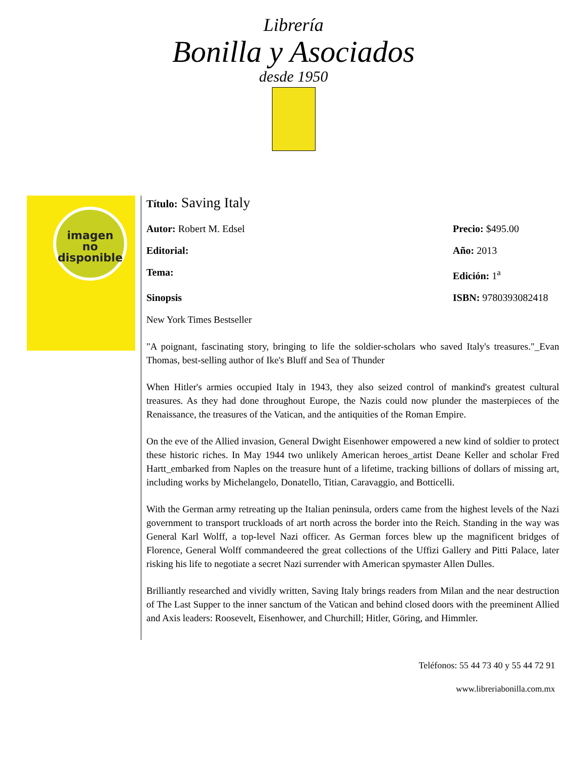Librería
Bonilla y Asociados
desde 1950
imagen
no
disponible
Título: Saving Italy
Autor: Robert M. Edsel Precio: $495.00
Editorial: Año: 2013
Tema: Edición: 1<sup>a</sup>
Sinopsis ISBN: 9780393082418
New York Times Bestseller
"A poignant, fascinating story, bringing to life the soldier-scholars who saved Italy's treasures."_Evan Thomas, best-selling author of Ike's Bluff and Sea of Thunder
When Hitler's armies occupied Italy in 1943, they also seized control of mankind's greatest cultural treasures. As they had done throughout Europe, the Nazis could now plunder the masterpieces of the Renaissance, the treasures of the Vatican, and the antiquities of the Roman Empire.
On the eve of the Allied invasion, General Dwight Eisenhower empowered a new kind of soldier to protect these historic riches. In May 1944 two unlikely American heroes_artist Deane Keller and scholar Fred Hartt_embarked from Naples on the treasure hunt of a lifetime, tracking billions of dollars of missing art, including works by Michelangelo, Donatello, Titian, Caravaggio, and Botticelli.
With the German army retreating up the Italian peninsula, orders came from the highest levels of the Nazi government to transport truckloads of art north across the border into the Reich. Standing in the way was General Karl Wolff, a top-level Nazi officer. As German forces blew up the magnificent bridges of Florence, General Wolff commandeered the great collections of the Uffizi Gallery and Pitti Palace, later risking his life to negotiate a secret Nazi surrender with American spymaster Allen Dulles.
Brilliantly researched and vividly written, Saving Italy brings readers from Milan and the near destruction of The Last Supper to the inner sanctum of the Vatican and behind closed doors with the preeminent Allied and Axis leaders: Roosevelt, Eisenhower, and Churchill; Hitler, Göring, and Himmler.
Teléfonos: 55 44 73 40 y 55 44 72 91
www.libreriabonilla.com.mx